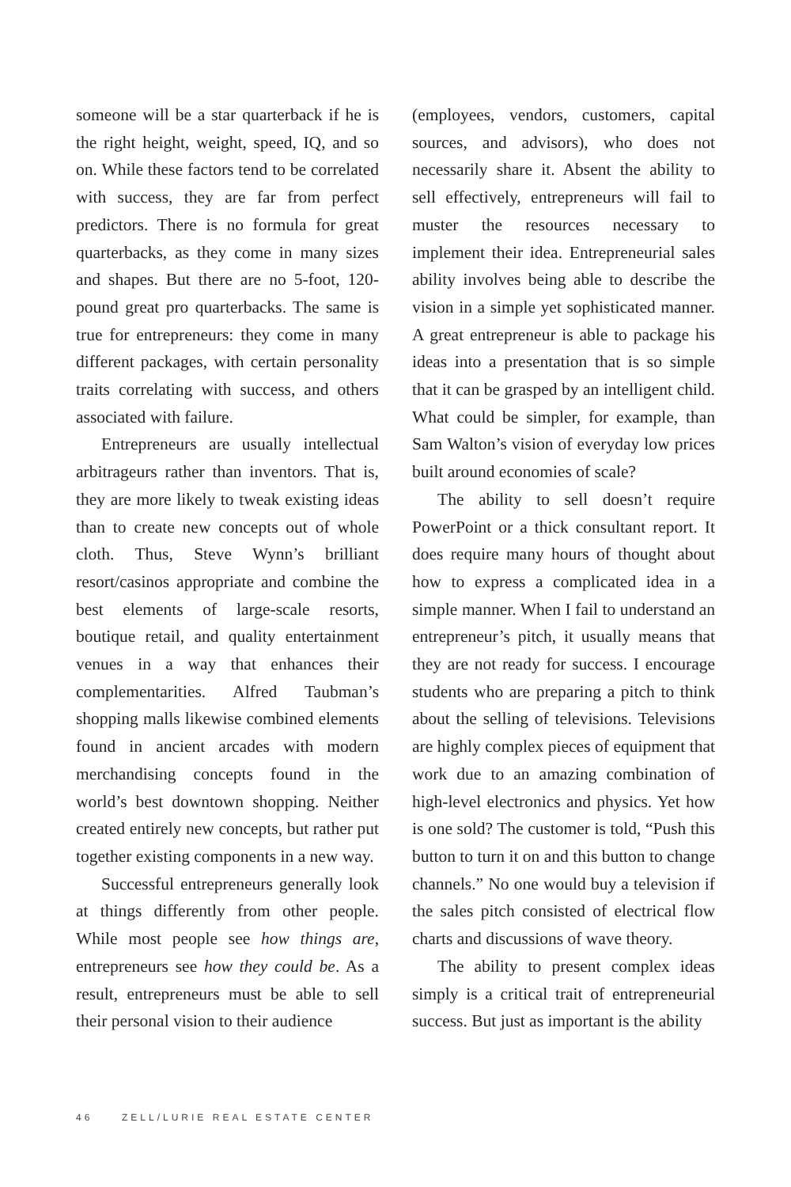someone will be a star quarterback if he is the right height, weight, speed, IQ, and so on. While these factors tend to be correlated with success, they are far from perfect predictors. There is no formula for great quarterbacks, as they come in many sizes and shapes. But there are no 5-foot, 120-pound great pro quarterbacks. The same is true for entrepreneurs: they come in many different packages, with certain personality traits correlating with success, and others associated with failure.
Entrepreneurs are usually intellectual arbitrageurs rather than inventors. That is, they are more likely to tweak existing ideas than to create new concepts out of whole cloth. Thus, Steve Wynn’s brilliant resort/casinos appropriate and combine the best elements of large-scale resorts, boutique retail, and quality entertainment venues in a way that enhances their complementarities. Alfred Taubman’s shopping malls likewise combined elements found in ancient arcades with modern merchandising concepts found in the world’s best downtown shopping. Neither created entirely new concepts, but rather put together existing components in a new way.
Successful entrepreneurs generally look at things differently from other people. While most people see how things are, entrepreneurs see how they could be. As a result, entrepreneurs must be able to sell their personal vision to their audience
(employees, vendors, customers, capital sources, and advisors), who does not necessarily share it. Absent the ability to sell effectively, entrepreneurs will fail to muster the resources necessary to implement their idea. Entrepreneurial sales ability involves being able to describe the vision in a simple yet sophisticated manner. A great entrepreneur is able to package his ideas into a presentation that is so simple that it can be grasped by an intelligent child. What could be simpler, for example, than Sam Walton’s vision of everyday low prices built around economies of scale?
The ability to sell doesn’t require PowerPoint or a thick consultant report. It does require many hours of thought about how to express a complicated idea in a simple manner. When I fail to understand an entrepreneur’s pitch, it usually means that they are not ready for success. I encourage students who are preparing a pitch to think about the selling of televisions. Televisions are highly complex pieces of equipment that work due to an amazing combination of high-level electronics and physics. Yet how is one sold? The customer is told, “Push this button to turn it on and this button to change channels.” No one would buy a television if the sales pitch consisted of electrical flow charts and discussions of wave theory.
The ability to present complex ideas simply is a critical trait of entrepreneurial success. But just as important is the ability
46 ZELL/LURIE REAL ESTATE CENTER